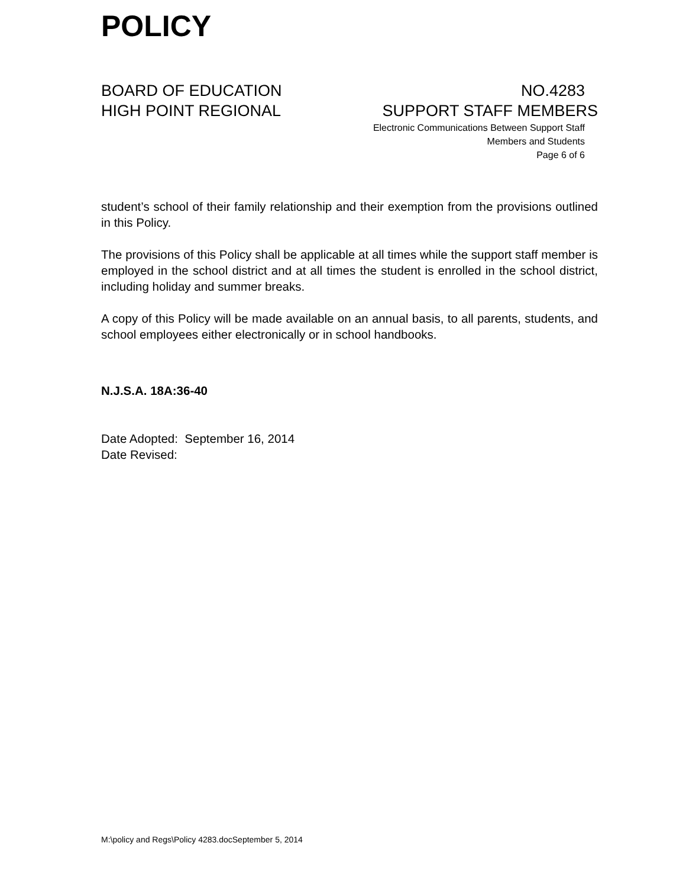POLICY
BOARD OF EDUCATION
HIGH POINT REGIONAL
NO.4283
SUPPORT STAFF MEMBERS
Electronic Communications Between Support Staff
Members and Students
Page 6 of 6
student’s school of their family relationship and their exemption from the provisions outlined in this Policy.
The provisions of this Policy shall be applicable at all times while the support staff member is employed in the school district and at all times the student is enrolled in the school district, including holiday and summer breaks.
A copy of this Policy will be made available on an annual basis, to all parents, students, and school employees either electronically or in school handbooks.
N.J.S.A. 18A:36-40
Date Adopted: September 16, 2014
Date Revised:
M:\policy and Regs\Policy 4283.docSeptember 5, 2014